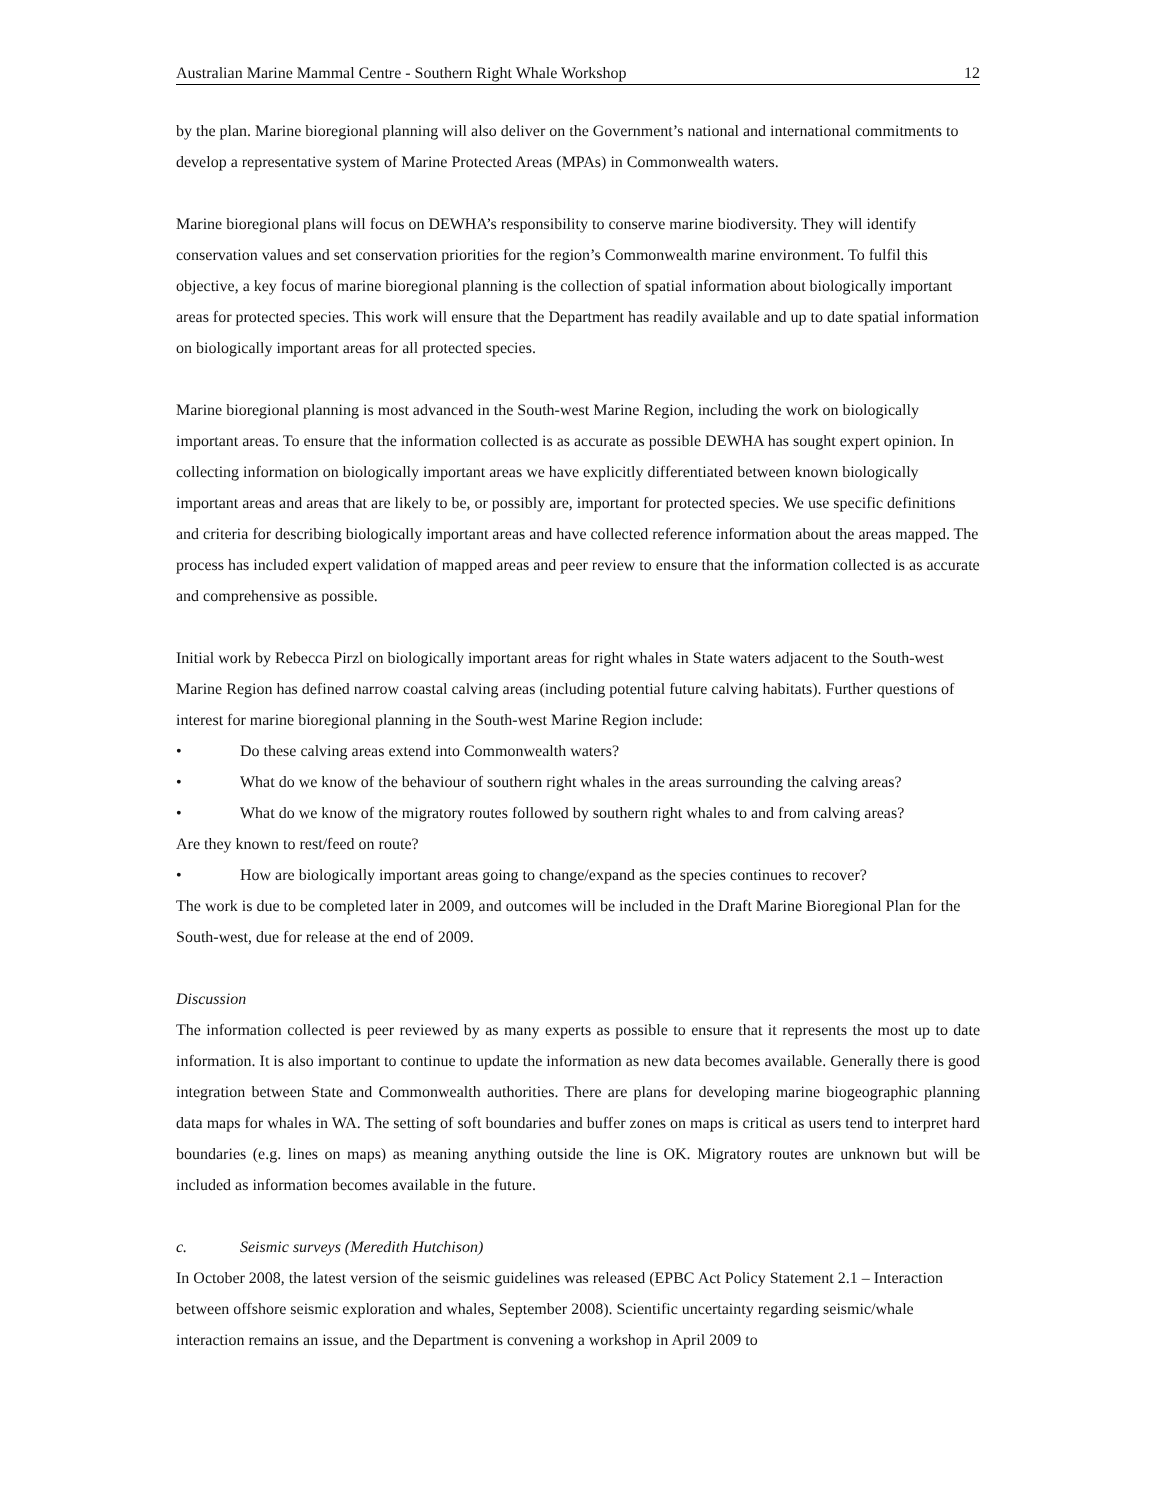Australian Marine Mammal Centre - Southern Right Whale Workshop 12
by the plan. Marine bioregional planning will also deliver on the Government’s national and international commitments to develop a representative system of Marine Protected Areas (MPAs) in Commonwealth waters.
Marine bioregional plans will focus on DEWHA’s responsibility to conserve marine biodiversity. They will identify conservation values and set conservation priorities for the region’s Commonwealth marine environment. To fulfil this objective, a key focus of marine bioregional planning is the collection of spatial information about biologically important areas for protected species. This work will ensure that the Department has readily available and up to date spatial information on biologically important areas for all protected species.
Marine bioregional planning is most advanced in the South-west Marine Region, including the work on biologically important areas. To ensure that the information collected is as accurate as possible DEWHA has sought expert opinion. In collecting information on biologically important areas we have explicitly differentiated between known biologically important areas and areas that are likely to be, or possibly are, important for protected species. We use specific definitions and criteria for describing biologically important areas and have collected reference information about the areas mapped. The process has included expert validation of mapped areas and peer review to ensure that the information collected is as accurate and comprehensive as possible.
Initial work by Rebecca Pirzl on biologically important areas for right whales in State waters adjacent to the South-west Marine Region has defined narrow coastal calving areas (including potential future calving habitats). Further questions of interest for marine bioregional planning in the South-west Marine Region include:
• Do these calving areas extend into Commonwealth waters?
• What do we know of the behaviour of southern right whales in the areas surrounding the calving areas?
• What do we know of the migratory routes followed by southern right whales to and from calving areas?
Are they known to rest/feed on route?
• How are biologically important areas going to change/expand as the species continues to recover?
The work is due to be completed later in 2009, and outcomes will be included in the Draft Marine Bioregional Plan for the South-west, due for release at the end of 2009.
Discussion
The information collected is peer reviewed by as many experts as possible to ensure that it represents the most up to date information. It is also important to continue to update the information as new data becomes available. Generally there is good integration between State and Commonwealth authorities. There are plans for developing marine biogeographic planning data maps for whales in WA. The setting of soft boundaries and buffer zones on maps is critical as users tend to interpret hard boundaries (e.g. lines on maps) as meaning anything outside the line is OK. Migratory routes are unknown but will be included as information becomes available in the future.
c. Seismic surveys (Meredith Hutchison)
In October 2008, the latest version of the seismic guidelines was released (EPBC Act Policy Statement 2.1 – Interaction between offshore seismic exploration and whales, September 2008). Scientific uncertainty regarding seismic/whale interaction remains an issue, and the Department is convening a workshop in April 2009 to